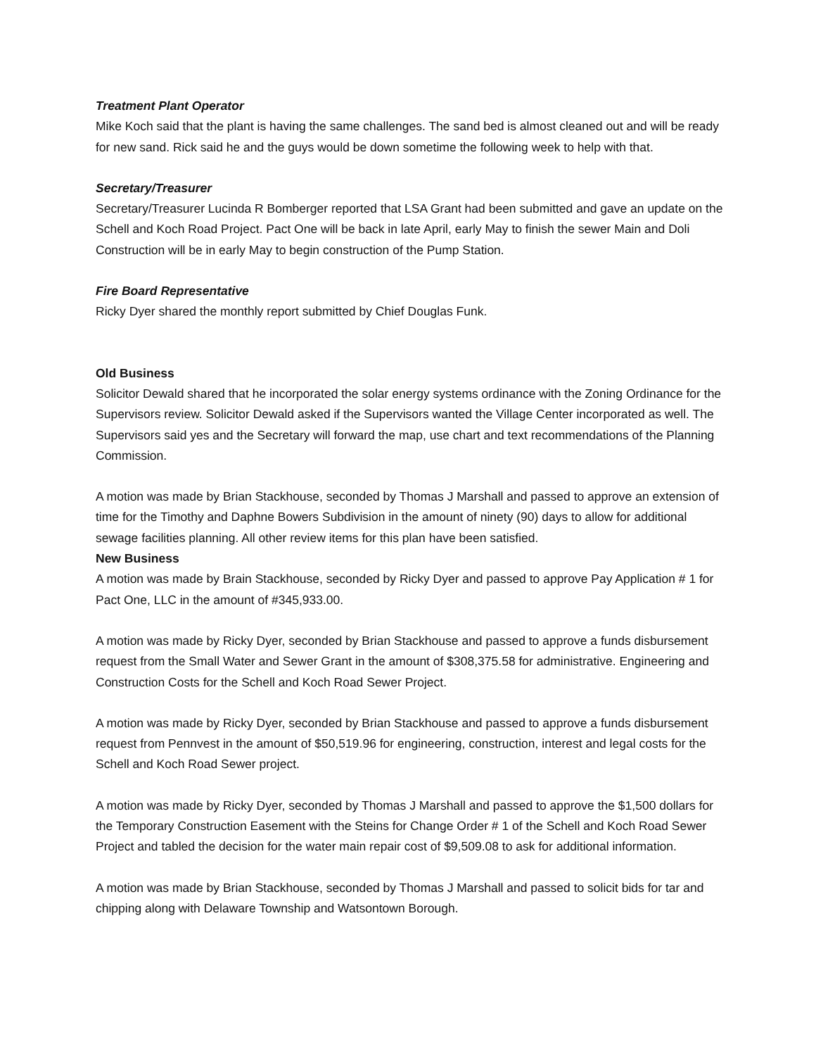Treatment Plant Operator
Mike Koch said that the plant is having the same challenges. The sand bed is almost cleaned out and will be ready for new sand. Rick said he and the guys would be down sometime the following week to help with that.
Secretary/Treasurer
Secretary/Treasurer Lucinda R Bomberger reported that LSA Grant had been submitted and gave an update on the Schell and Koch Road Project. Pact One will be back in late April, early May to finish the sewer Main and Doli Construction will be in early May to begin construction of the Pump Station.
Fire Board Representative
Ricky Dyer shared the monthly report submitted by Chief Douglas Funk.
Old Business
Solicitor Dewald shared that he incorporated the solar energy systems ordinance with the Zoning Ordinance for the Supervisors review. Solicitor Dewald asked if the Supervisors wanted the Village Center incorporated as well. The Supervisors said yes and the Secretary will forward the map, use chart and text recommendations of the Planning Commission.
A motion was made by Brian Stackhouse, seconded by Thomas J Marshall and passed to approve an extension of time for the Timothy and Daphne Bowers Subdivision in the amount of ninety (90) days to allow for additional sewage facilities planning. All other review items for this plan have been satisfied.
New Business
A motion was made by Brain Stackhouse, seconded by Ricky Dyer and passed to approve Pay Application # 1 for Pact One, LLC in the amount of #345,933.00.
A motion was made by Ricky Dyer, seconded by Brian Stackhouse and passed to approve a funds disbursement request from the Small Water and Sewer Grant in the amount of $308,375.58 for administrative. Engineering and Construction Costs for the Schell and Koch Road Sewer Project.
A motion was made by Ricky Dyer, seconded by Brian Stackhouse and passed to approve a funds disbursement request from Pennvest in the amount of $50,519.96 for engineering, construction, interest and legal costs for the Schell and Koch Road Sewer project.
A motion was made by Ricky Dyer, seconded by Thomas J Marshall and passed to approve the $1,500 dollars for the Temporary Construction Easement with the Steins for Change Order # 1 of the Schell and Koch Road Sewer Project and tabled the decision for the water main repair cost of $9,509.08 to ask for additional information.
A motion was made by Brian Stackhouse, seconded by Thomas J Marshall and passed to solicit bids for tar and chipping along with Delaware Township and Watsontown Borough.